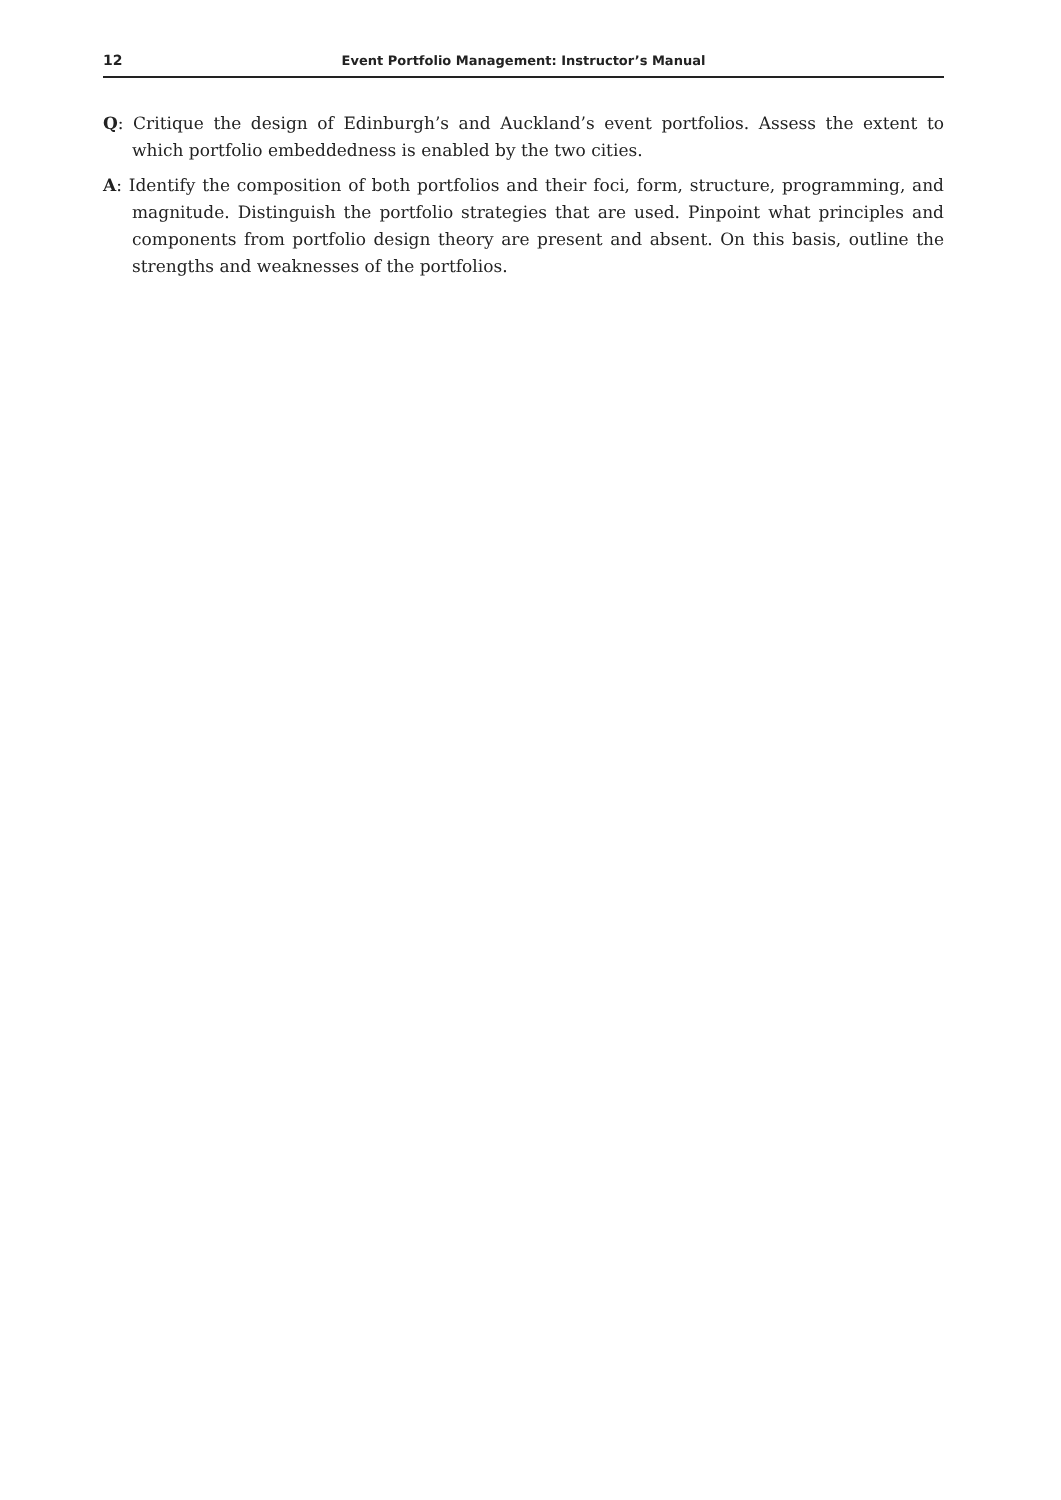12 Event Portfolio Management: Instructor’s Manual
Q: Critique the design of Edinburgh’s and Auckland’s event portfolios. Assess the extent to which portfolio embeddedness is enabled by the two cities.
A: Identify the composition of both portfolios and their foci, form, structure, programming, and magnitude. Distinguish the portfolio strategies that are used. Pinpoint what principles and components from portfolio design theory are present and absent. On this basis, outline the strengths and weaknesses of the portfolios.